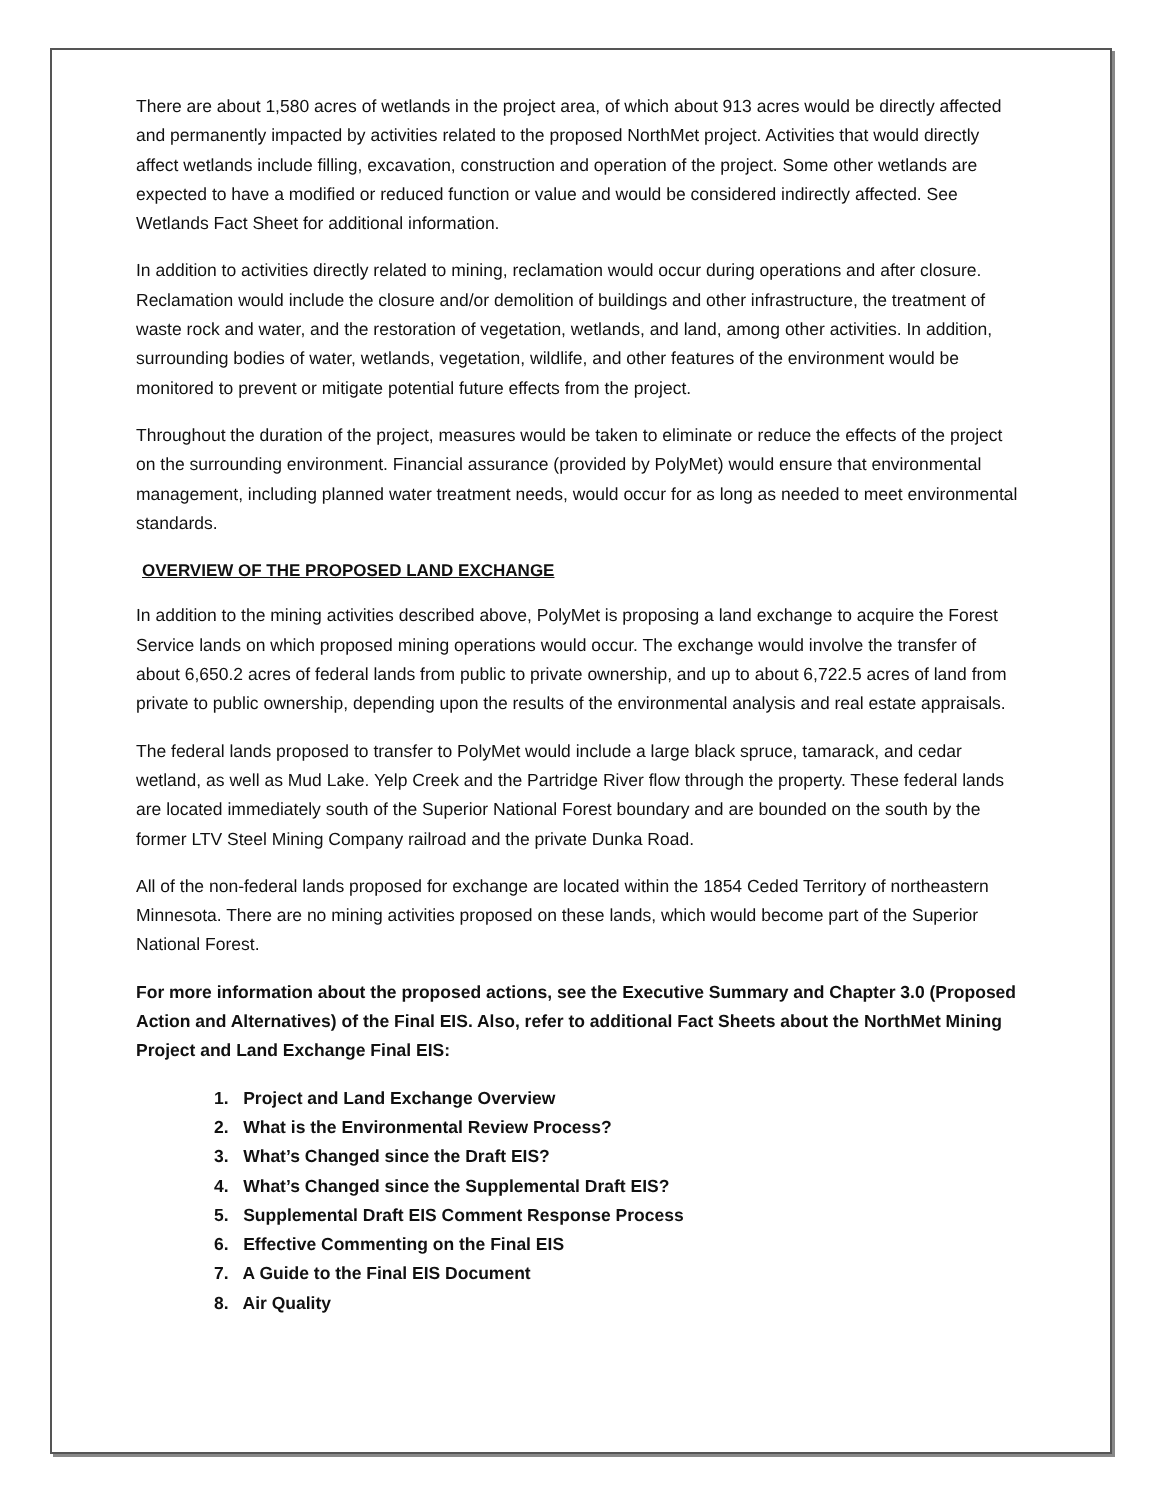There are about 1,580 acres of wetlands in the project area, of which about 913 acres would be directly affected and permanently impacted by activities related to the proposed NorthMet project. Activities that would directly affect wetlands include filling, excavation, construction and operation of the project. Some other wetlands are expected to have a modified or reduced function or value and would be considered indirectly affected. See Wetlands Fact Sheet for additional information.
In addition to activities directly related to mining, reclamation would occur during operations and after closure. Reclamation would include the closure and/or demolition of buildings and other infrastructure, the treatment of waste rock and water, and the restoration of vegetation, wetlands, and land, among other activities. In addition, surrounding bodies of water, wetlands, vegetation, wildlife, and other features of the environment would be monitored to prevent or mitigate potential future effects from the project.
Throughout the duration of the project, measures would be taken to eliminate or reduce the effects of the project on the surrounding environment. Financial assurance (provided by PolyMet) would ensure that environmental management, including planned water treatment needs, would occur for as long as needed to meet environmental standards.
OVERVIEW OF THE PROPOSED LAND EXCHANGE
In addition to the mining activities described above, PolyMet is proposing a land exchange to acquire the Forest Service lands on which proposed mining operations would occur. The exchange would involve the transfer of about 6,650.2 acres of federal lands from public to private ownership, and up to about 6,722.5 acres of land from private to public ownership, depending upon the results of the environmental analysis and real estate appraisals.
The federal lands proposed to transfer to PolyMet would include a large black spruce, tamarack, and cedar wetland, as well as Mud Lake. Yelp Creek and the Partridge River flow through the property. These federal lands are located immediately south of the Superior National Forest boundary and are bounded on the south by the former LTV Steel Mining Company railroad and the private Dunka Road.
All of the non-federal lands proposed for exchange are located within the 1854 Ceded Territory of northeastern Minnesota. There are no mining activities proposed on these lands, which would become part of the Superior National Forest.
For more information about the proposed actions, see the Executive Summary and Chapter 3.0 (Proposed Action and Alternatives) of the Final EIS. Also, refer to additional Fact Sheets about the NorthMet Mining Project and Land Exchange Final EIS:
1. Project and Land Exchange Overview
2. What is the Environmental Review Process?
3. What’s Changed since the Draft EIS?
4. What’s Changed since the Supplemental Draft EIS?
5. Supplemental Draft EIS Comment Response Process
6. Effective Commenting on the Final EIS
7. A Guide to the Final EIS Document
8. Air Quality